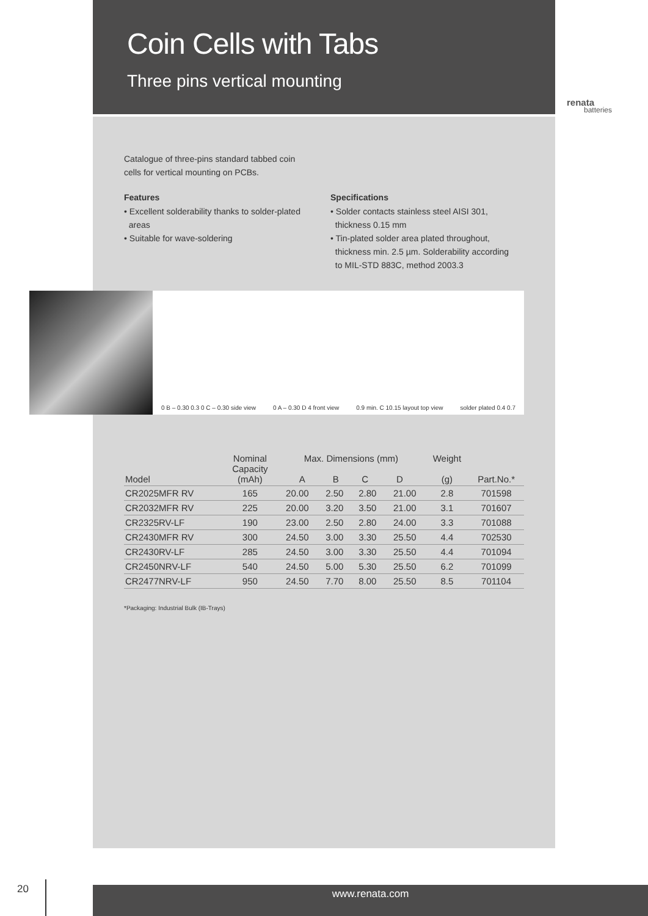Coin Cells with Tabs
Three pins vertical mounting
renata
batteries
Catalogue of three-pins standard tabbed coin
cells for vertical mounting on PCBs.
Features
• Excellent solderability thanks to solder-plated
areas
• Suitable for wave-soldering
Specifications
• Solder contacts stainless steel AISI 301,
thickness 0.15 mm
• Tin-plated solder area plated throughout,
thickness min. 2.5 µm. Solderability according
to MIL-STD 883C, method 2003.3
0 B – 0.30 0.3 0 C – 0.30 side view 0 A – 0.30 D 4 front view 0.9 min. C 10.15 layout top view solder plated 0.4 0.7
| Model | Nominal Capacity (mAh) | Max. Dimensions (mm) A B C D | | | | Weight (g) | Part.No.* |
| --- | --- | --- | --- | --- | --- | --- | --- |
| CR2025MFR RV | 165 | 20.00 | 2.50 | 2.80 | 21.00 | 2.8 | 701598 |
| CR2032MFR RV | 225 | 20.00 | 3.20 | 3.50 | 21.00 | 3.1 | 701607 |
| CR2325RV-LF | 190 | 23.00 | 2.50 | 2.80 | 24.00 | 3.3 | 701088 |
| CR2430MFR RV | 300 | 24.50 | 3.00 | 3.30 | 25.50 | 4.4 | 702530 |
| CR2430RV-LF | 285 | 24.50 | 3.00 | 3.30 | 25.50 | 4.4 | 701094 |
| CR2450NRV-LF | 540 | 24.50 | 5.00 | 5.30 | 25.50 | 6.2 | 701099 |
| CR2477NRV-LF | 950 | 24.50 | 7.70 | 8.00 | 25.50 | 8.5 | 701104 |
*Packaging: Industrial Bulk (IB-Trays)
20 www.renata.com